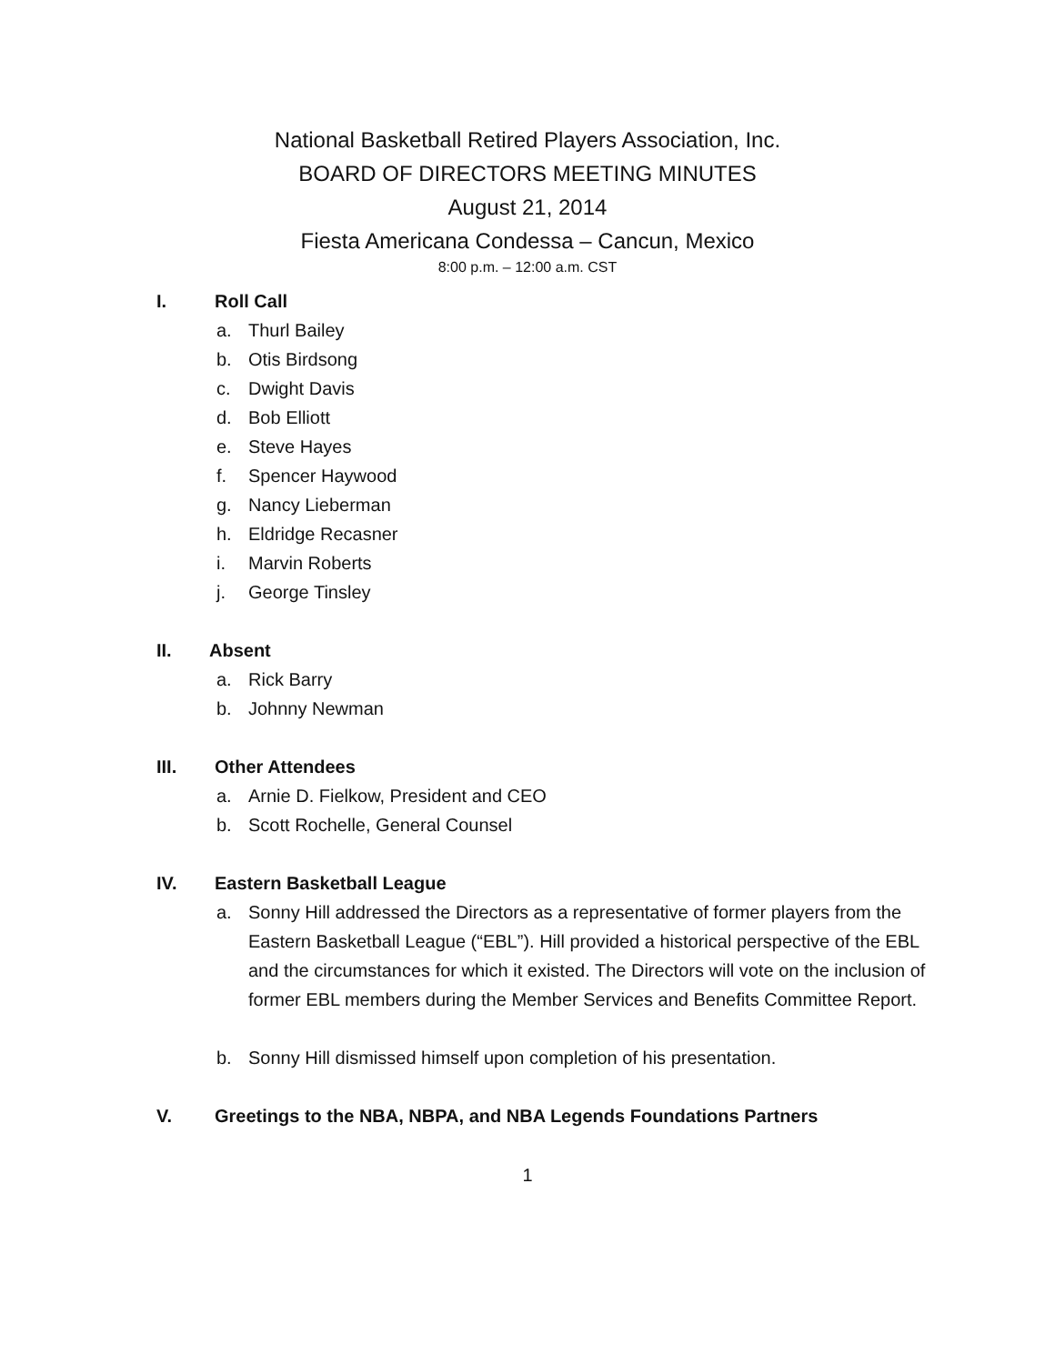National Basketball Retired Players Association, Inc.
BOARD OF DIRECTORS MEETING MINUTES
August 21, 2014
Fiesta Americana Condessa – Cancun, Mexico
8:00 p.m. – 12:00 a.m. CST
I. Roll Call
a. Thurl Bailey
b. Otis Birdsong
c. Dwight Davis
d. Bob Elliott
e. Steve Hayes
f. Spencer Haywood
g. Nancy Lieberman
h. Eldridge Recasner
i. Marvin Roberts
j. George Tinsley
II. Absent
a. Rick Barry
b. Johnny Newman
III. Other Attendees
a. Arnie D. Fielkow, President and CEO
b. Scott Rochelle, General Counsel
IV. Eastern Basketball League
a. Sonny Hill addressed the Directors as a representative of former players from the Eastern Basketball League (“EBL”). Hill provided a historical perspective of the EBL and the circumstances for which it existed. The Directors will vote on the inclusion of former EBL members during the Member Services and Benefits Committee Report.
b. Sonny Hill dismissed himself upon completion of his presentation.
V. Greetings to the NBA, NBPA, and NBA Legends Foundations Partners
1